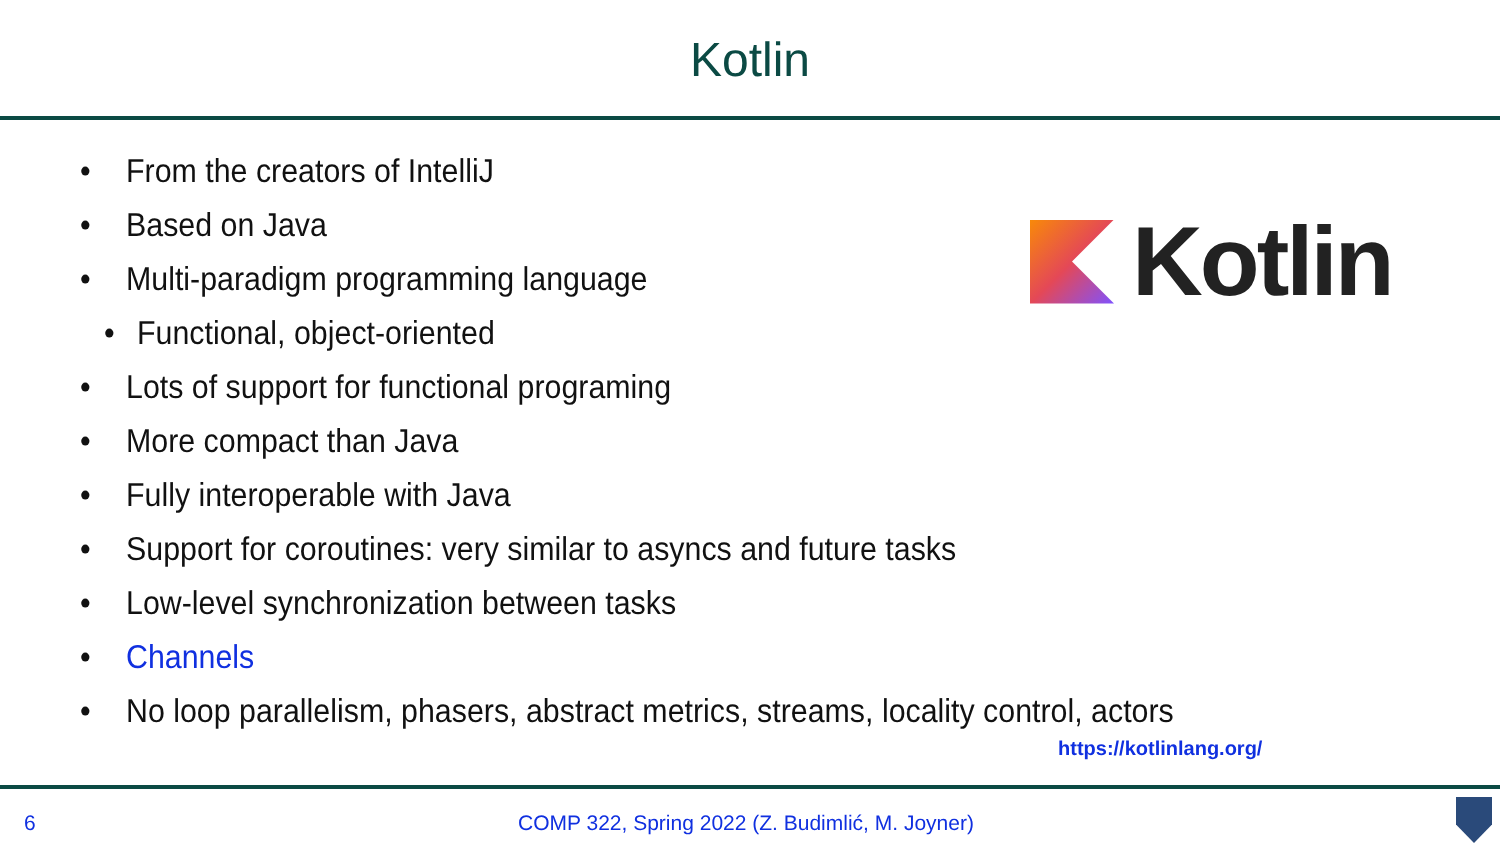Kotlin
• From the creators of IntelliJ
• Based on Java
• Multi-paradigm programming language
• Functional, object-oriented
• Lots of support for functional programing
• More compact than Java
• Fully interoperable with Java
• Support for coroutines: very similar to asyncs and future tasks
• Low-level synchronization between tasks
• Channels
• No loop parallelism, phasers, abstract metrics, streams, locality control, actors
Kotlin
https://kotlinlang.org/
6 COMP 322, Spring 2022 (Z. Budimlić, M. Joyner)